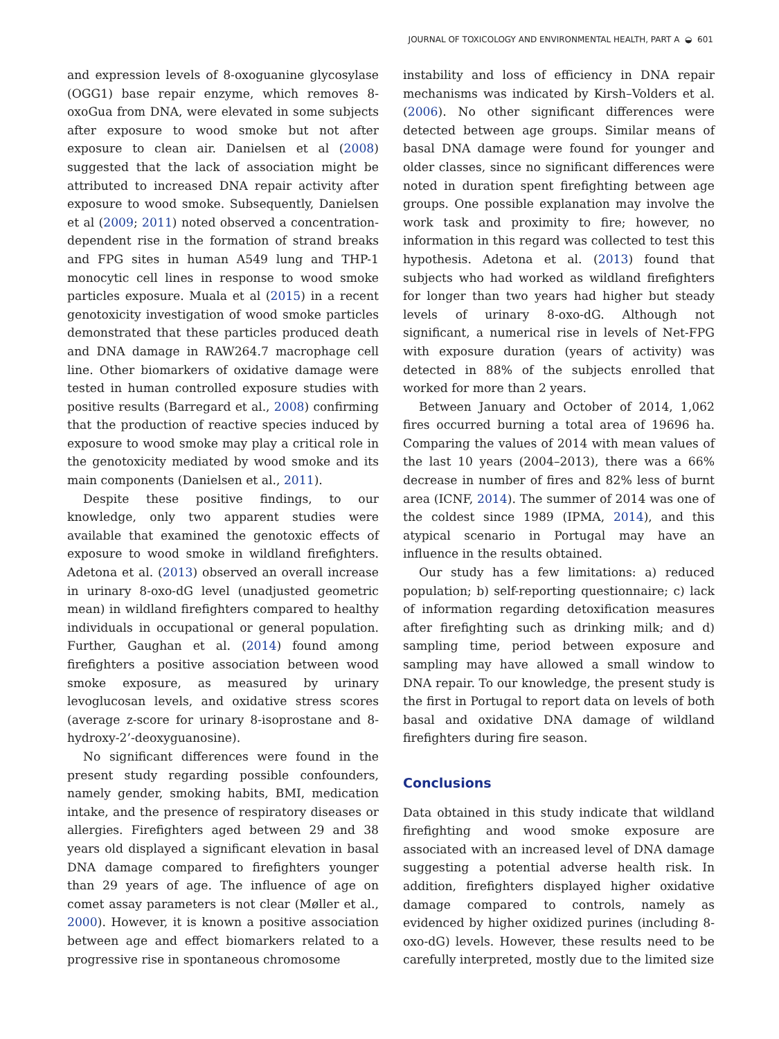JOURNAL OF TOXICOLOGY AND ENVIRONMENTAL HEALTH, PART A ◒ 601
and expression levels of 8-oxoguanine glycosylase (OGG1) base repair enzyme, which removes 8-oxoGua from DNA, were elevated in some subjects after exposure to wood smoke but not after exposure to clean air. Danielsen et al (2008) suggested that the lack of association might be attributed to increased DNA repair activity after exposure to wood smoke. Subsequently, Danielsen et al (2009; 2011) noted observed a concentration-dependent rise in the formation of strand breaks and FPG sites in human A549 lung and THP-1 monocytic cell lines in response to wood smoke particles exposure. Muala et al (2015) in a recent genotoxicity investigation of wood smoke particles demonstrated that these particles produced death and DNA damage in RAW264.7 macrophage cell line. Other biomarkers of oxidative damage were tested in human controlled exposure studies with positive results (Barregard et al., 2008) confirming that the production of reactive species induced by exposure to wood smoke may play a critical role in the genotoxicity mediated by wood smoke and its main components (Danielsen et al., 2011).
Despite these positive findings, to our knowledge, only two apparent studies were available that examined the genotoxic effects of exposure to wood smoke in wildland firefighters. Adetona et al. (2013) observed an overall increase in urinary 8-oxo-dG level (unadjusted geometric mean) in wildland firefighters compared to healthy individuals in occupational or general population. Further, Gaughan et al. (2014) found among firefighters a positive association between wood smoke exposure, as measured by urinary levoglucosan levels, and oxidative stress scores (average z-score for urinary 8-isoprostane and 8-hydroxy-2’-deoxyguanosine).
No significant differences were found in the present study regarding possible confounders, namely gender, smoking habits, BMI, medication intake, and the presence of respiratory diseases or allergies. Firefighters aged between 29 and 38 years old displayed a significant elevation in basal DNA damage compared to firefighters younger than 29 years of age. The influence of age on comet assay parameters is not clear (Møller et al., 2000). However, it is known a positive association between age and effect biomarkers related to a progressive rise in spontaneous chromosome
instability and loss of efficiency in DNA repair mechanisms was indicated by Kirsh–Volders et al. (2006). No other significant differences were detected between age groups. Similar means of basal DNA damage were found for younger and older classes, since no significant differences were noted in duration spent firefighting between age groups. One possible explanation may involve the work task and proximity to fire; however, no information in this regard was collected to test this hypothesis. Adetona et al. (2013) found that subjects who had worked as wildland firefighters for longer than two years had higher but steady levels of urinary 8-oxo-dG. Although not significant, a numerical rise in levels of Net-FPG with exposure duration (years of activity) was detected in 88% of the subjects enrolled that worked for more than 2 years.
Between January and October of 2014, 1,062 fires occurred burning a total area of 19696 ha. Comparing the values of 2014 with mean values of the last 10 years (2004–2013), there was a 66% decrease in number of fires and 82% less of burnt area (ICNF, 2014). The summer of 2014 was one of the coldest since 1989 (IPMA, 2014), and this atypical scenario in Portugal may have an influence in the results obtained.
Our study has a few limitations: a) reduced population; b) self-reporting questionnaire; c) lack of information regarding detoxification measures after firefighting such as drinking milk; and d) sampling time, period between exposure and sampling may have allowed a small window to DNA repair. To our knowledge, the present study is the first in Portugal to report data on levels of both basal and oxidative DNA damage of wildland firefighters during fire season.
Conclusions
Data obtained in this study indicate that wildland firefighting and wood smoke exposure are associated with an increased level of DNA damage suggesting a potential adverse health risk. In addition, firefighters displayed higher oxidative damage compared to controls, namely as evidenced by higher oxidized purines (including 8-oxo-dG) levels. However, these results need to be carefully interpreted, mostly due to the limited size